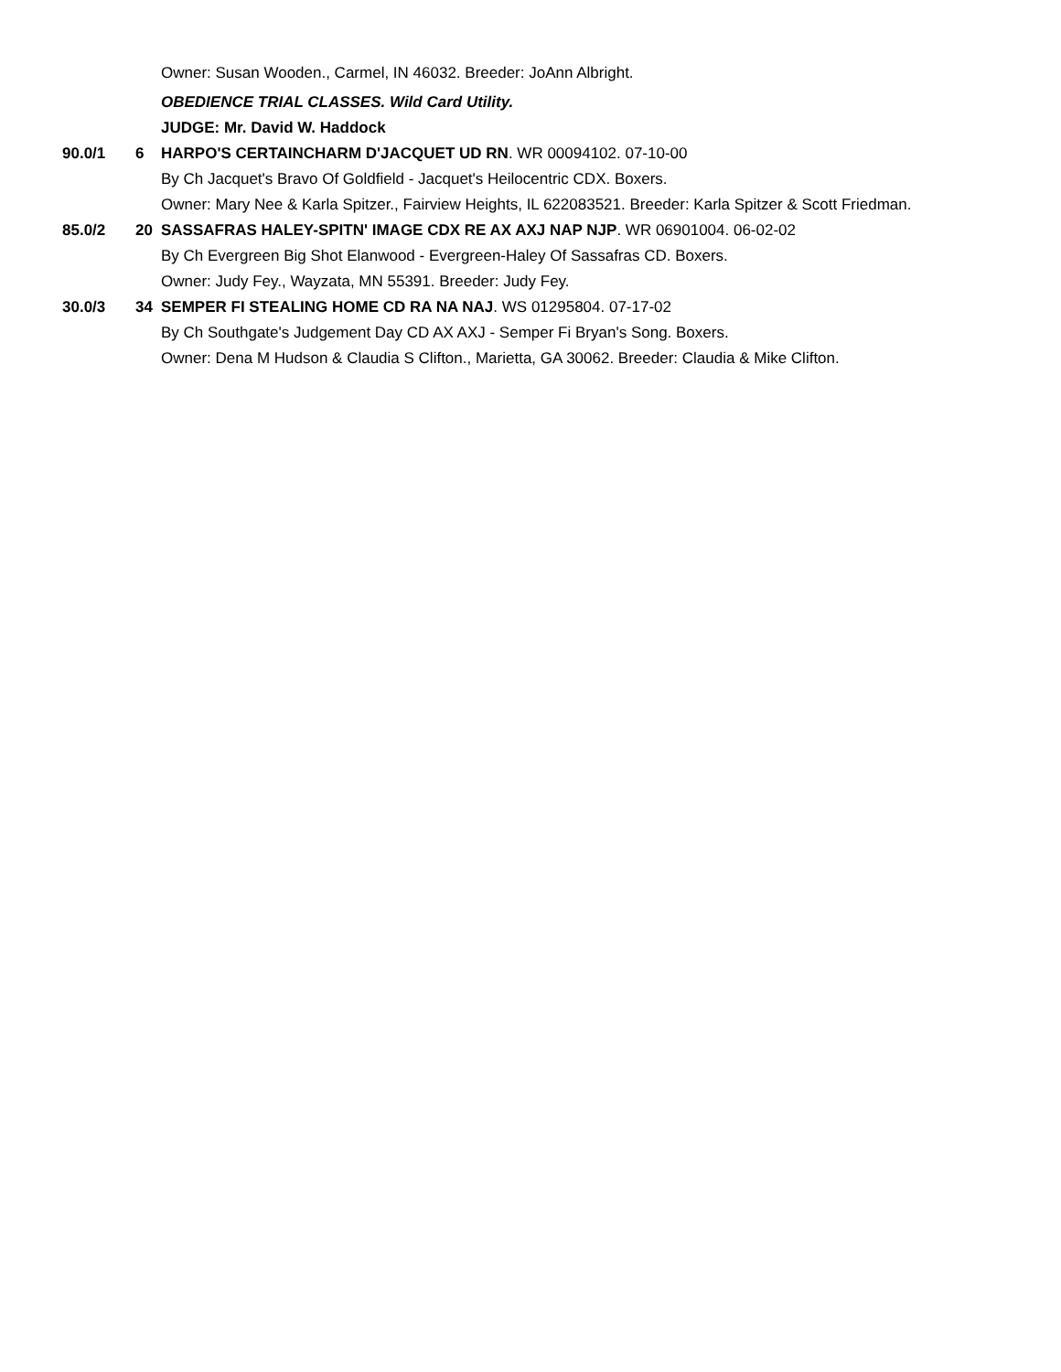Owner: Susan Wooden., Carmel, IN 46032. Breeder: JoAnn Albright.
OBEDIENCE TRIAL CLASSES. Wild Card Utility.
JUDGE: Mr. David W. Haddock
90.0/1 6 HARPO'S CERTAINCHARM D'JACQUET UD RN. WR 00094102. 07-10-00
By Ch Jacquet's Bravo Of Goldfield - Jacquet's Heilocentric CDX. Boxers.
Owner: Mary Nee & Karla Spitzer., Fairview Heights, IL 622083521. Breeder: Karla Spitzer & Scott Friedman.
85.0/2 20 SASSAFRAS HALEY-SPITN' IMAGE CDX RE AX AXJ NAP NJP. WR 06901004. 06-02-02
By Ch Evergreen Big Shot Elanwood - Evergreen-Haley Of Sassafras CD. Boxers.
Owner: Judy Fey., Wayzata, MN 55391. Breeder: Judy Fey.
30.0/3 34 SEMPER FI STEALING HOME CD RA NA NAJ. WS 01295804. 07-17-02
By Ch Southgate's Judgement Day CD AX AXJ - Semper Fi Bryan's Song. Boxers.
Owner: Dena M Hudson & Claudia S Clifton., Marietta, GA 30062. Breeder: Claudia & Mike Clifton.